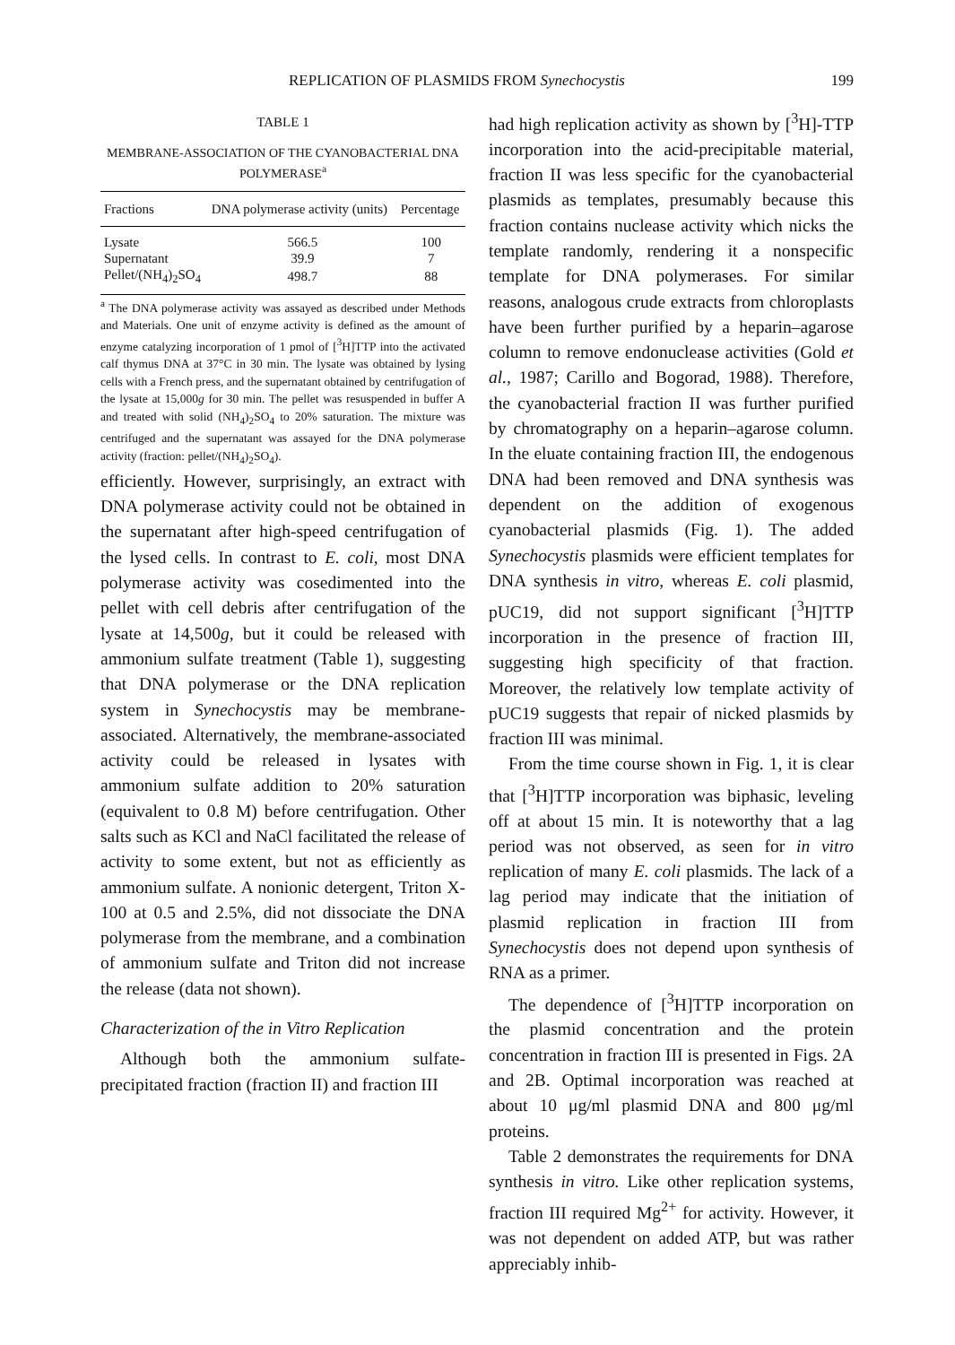REPLICATION OF PLASMIDS FROM Synechocystis 199
TABLE 1
MEMBRANE-ASSOCIATION OF THE CYANOBACTERIAL DNA POLYMERASE<sup>a</sup>
| Fractions | DNA polymerase activity (units) | Percentage |
| --- | --- | --- |
| Lysate | 566.5 | 100 |
| Supernatant | 39.9 | 7 |
| Pellet/(NH<sub>4</sub>)<sub>2</sub>SO<sub>4</sub> | 498.7 | 88 |
<sup>a</sup> The DNA polymerase activity was assayed as described under Methods and Materials. One unit of enzyme activity is defined as the amount of enzyme catalyzing incorporation of 1 pmol of [<sup>3</sup>H]TTP into the activated calf thymus DNA at 37°C in 30 min. The lysate was obtained by lysing cells with a French press, and the supernatant obtained by centrifugation of the lysate at 15,000g for 30 min. The pellet was resuspended in buffer A and treated with solid (NH<sub>4</sub>)<sub>2</sub>SO<sub>4</sub> to 20% saturation. The mixture was centrifuged and the supernatant was assayed for the DNA polymerase activity (fraction: pellet/(NH<sub>4</sub>)<sub>2</sub>SO<sub>4</sub>).
efficiently. However, surprisingly, an extract with DNA polymerase activity could not be obtained in the supernatant after high-speed centrifugation of the lysed cells. In contrast to E. coli, most DNA polymerase activity was cosedimented into the pellet with cell debris after centrifugation of the lysate at 14,500g, but it could be released with ammonium sulfate treatment (Table 1), suggesting that DNA polymerase or the DNA replication system in Synechocystis may be membrane-associated. Alternatively, the membrane-associated activity could be released in lysates with ammonium sulfate addition to 20% saturation (equivalent to 0.8 M) before centrifugation. Other salts such as KCl and NaCl facilitated the release of activity to some extent, but not as efficiently as ammonium sulfate. A nonionic detergent, Triton X-100 at 0.5 and 2.5%, did not dissociate the DNA polymerase from the membrane, and a combination of ammonium sulfate and Triton did not increase the release (data not shown).
Characterization of the in Vitro Replication
Although both the ammonium sulfate-precipitated fraction (fraction II) and fraction III
had high replication activity as shown by [<sup>3</sup>H]-TTP incorporation into the acid-precipitable material, fraction II was less specific for the cyanobacterial plasmids as templates, presumably because this fraction contains nuclease activity which nicks the template randomly, rendering it a nonspecific template for DNA polymerases. For similar reasons, analogous crude extracts from chloroplasts have been further purified by a heparin–agarose column to remove endonuclease activities (Gold et al., 1987; Carillo and Bogorad, 1988). Therefore, the cyanobacterial fraction II was further purified by chromatography on a heparin–agarose column. In the eluate containing fraction III, the endogenous DNA had been removed and DNA synthesis was dependent on the addition of exogenous cyanobacterial plasmids (Fig. 1). The added Synechocystis plasmids were efficient templates for DNA synthesis in vitro, whereas E. coli plasmid, pUC19, did not support significant [<sup>3</sup>H]TTP incorporation in the presence of fraction III, suggesting high specificity of that fraction. Moreover, the relatively low template activity of pUC19 suggests that repair of nicked plasmids by fraction III was minimal.
From the time course shown in Fig. 1, it is clear that [<sup>3</sup>H]TTP incorporation was biphasic, leveling off at about 15 min. It is noteworthy that a lag period was not observed, as seen for in vitro replication of many E. coli plasmids. The lack of a lag period may indicate that the initiation of plasmid replication in fraction III from Synechocystis does not depend upon synthesis of RNA as a primer.
The dependence of [<sup>3</sup>H]TTP incorporation on the plasmid concentration and the protein concentration in fraction III is presented in Figs. 2A and 2B. Optimal incorporation was reached at about 10 μg/ml plasmid DNA and 800 μg/ml proteins.
Table 2 demonstrates the requirements for DNA synthesis in vitro. Like other replication systems, fraction III required Mg<sup>2+</sup> for activity. However, it was not dependent on added ATP, but was rather appreciably inhib-